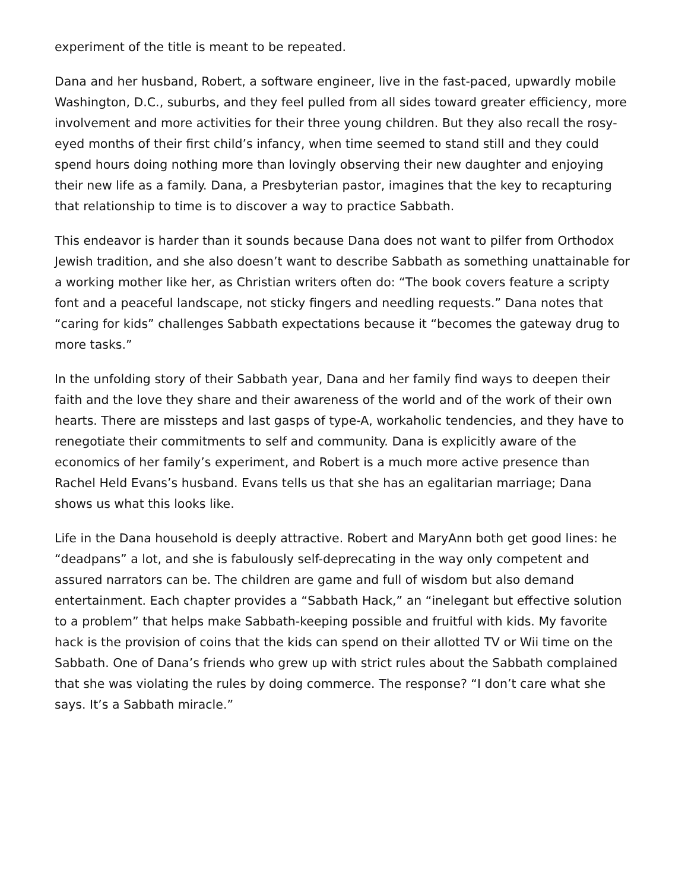experiment of the title is meant to be repeated.
Dana and her husband, Robert, a software engineer, live in the fast-paced, upwardly mobile Washington, D.C., suburbs, and they feel pulled from all sides toward greater efficiency, more involvement and more activities for their three young children. But they also recall the rosy-eyed months of their first child’s infancy, when time seemed to stand still and they could spend hours doing nothing more than lovingly observing their new daughter and enjoying their new life as a family. Dana, a Presbyterian pastor, imagines that the key to recapturing that relationship to time is to discover a way to practice Sabbath.
This endeavor is harder than it sounds because Dana does not want to pilfer from Orthodox Jewish tradition, and she also doesn’t want to describe Sabbath as something unattainable for a working mother like her, as Christian writers often do: “The book covers feature a scripty font and a peaceful landscape, not sticky fingers and needling requests.” Dana notes that “caring for kids” challenges Sabbath expectations because it “becomes the gateway drug to more tasks.”
In the unfolding story of their Sabbath year, Dana and her family find ways to deepen their faith and the love they share and their awareness of the world and of the work of their own hearts. There are missteps and last gasps of type-A, workaholic tendencies, and they have to renegotiate their commitments to self and community. Dana is explicitly aware of the economics of her family’s experiment, and Robert is a much more active presence than Rachel Held Evans’s husband. Evans tells us that she has an egalitarian marriage; Dana shows us what this looks like.
Life in the Dana household is deeply attractive. Robert and MaryAnn both get good lines: he “deadpans” a lot, and she is fabulously self-deprecating in the way only competent and assured narrators can be. The children are game and full of wisdom but also demand entertainment. Each chapter provides a “Sabbath Hack,” an “inelegant but effective solution to a problem” that helps make Sabbath-keeping possible and fruitful with kids. My favorite hack is the provision of coins that the kids can spend on their allotted TV or Wii time on the Sabbath. One of Dana’s friends who grew up with strict rules about the Sabbath complained that she was violating the rules by doing commerce. The response? “I don’t care what she says. It’s a Sabbath miracle.”